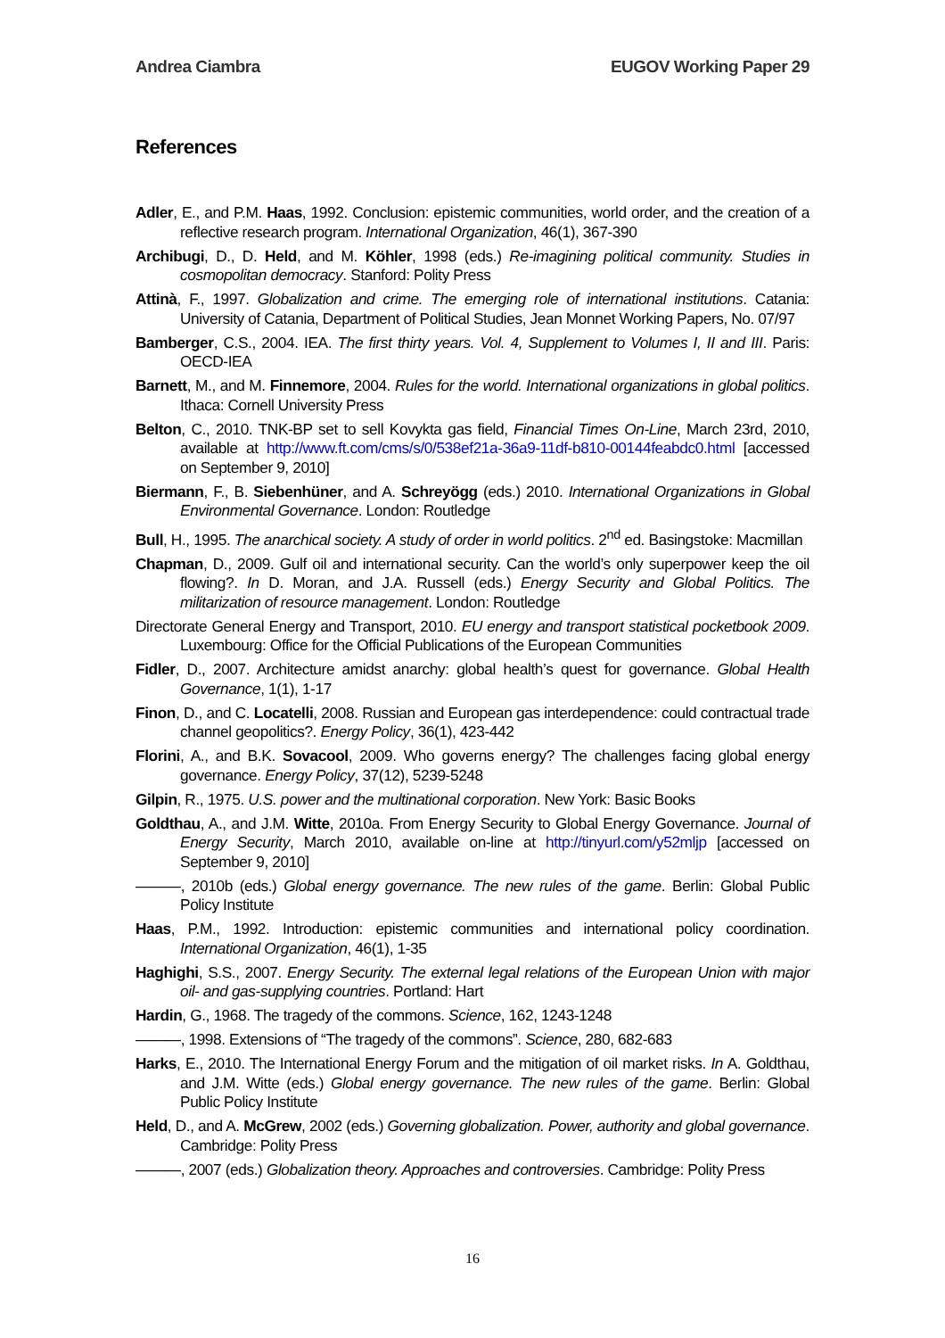Andrea Ciambra EUGOV Working Paper 29
References
Adler, E., and P.M. Haas, 1992. Conclusion: epistemic communities, world order, and the creation of a reflective research program. International Organization, 46(1), 367-390
Archibugi, D., D. Held, and M. Köhler, 1998 (eds.) Re-imagining political community. Studies in cosmopolitan democracy. Stanford: Polity Press
Attinà, F., 1997. Globalization and crime. The emerging role of international institutions. Catania: University of Catania, Department of Political Studies, Jean Monnet Working Papers, No. 07/97
Bamberger, C.S., 2004. IEA. The first thirty years. Vol. 4, Supplement to Volumes I, II and III. Paris: OECD-IEA
Barnett, M., and M. Finnemore, 2004. Rules for the world. International organizations in global politics. Ithaca: Cornell University Press
Belton, C., 2010. TNK-BP set to sell Kovykta gas field, Financial Times On-Line, March 23rd, 2010, available at http://www.ft.com/cms/s/0/538ef21a-36a9-11df-b810-00144feabdc0.html [accessed on September 9, 2010]
Biermann, F., B. Siebenhüner, and A. Schreyögg (eds.) 2010. International Organizations in Global Environmental Governance. London: Routledge
Bull, H., 1995. The anarchical society. A study of order in world politics. 2<sup>nd</sup> ed. Basingstoke: Macmillan
Chapman, D., 2009. Gulf oil and international security. Can the world’s only superpower keep the oil flowing?. In D. Moran, and J.A. Russell (eds.) Energy Security and Global Politics. The militarization of resource management. London: Routledge
Directorate General Energy and Transport, 2010. EU energy and transport statistical pocketbook 2009. Luxembourg: Office for the Official Publications of the European Communities
Fidler, D., 2007. Architecture amidst anarchy: global health’s quest for governance. Global Health Governance, 1(1), 1-17
Finon, D., and C. Locatelli, 2008. Russian and European gas interdependence: could contractual trade channel geopolitics?. Energy Policy, 36(1), 423-442
Florini, A., and B.K. Sovacool, 2009. Who governs energy? The challenges facing global energy governance. Energy Policy, 37(12), 5239-5248
Gilpin, R., 1975. U.S. power and the multinational corporation. New York: Basic Books
Goldthau, A., and J.M. Witte, 2010a. From Energy Security to Global Energy Governance. Journal of Energy Security, March 2010, available on-line at http://tinyurl.com/y52mljp [accessed on September 9, 2010]
———, 2010b (eds.) Global energy governance. The new rules of the game. Berlin: Global Public Policy Institute
Haas, P.M., 1992. Introduction: epistemic communities and international policy coordination. International Organization, 46(1), 1-35
Haghighi, S.S., 2007. Energy Security. The external legal relations of the European Union with major oil- and gas-supplying countries. Portland: Hart
Hardin, G., 1968. The tragedy of the commons. Science, 162, 1243-1248
———, 1998. Extensions of “The tragedy of the commons”. Science, 280, 682-683
Harks, E., 2010. The International Energy Forum and the mitigation of oil market risks. In A. Goldthau, and J.M. Witte (eds.) Global energy governance. The new rules of the game. Berlin: Global Public Policy Institute
Held, D., and A. McGrew, 2002 (eds.) Governing globalization. Power, authority and global governance. Cambridge: Polity Press
———, 2007 (eds.) Globalization theory. Approaches and controversies. Cambridge: Polity Press
16